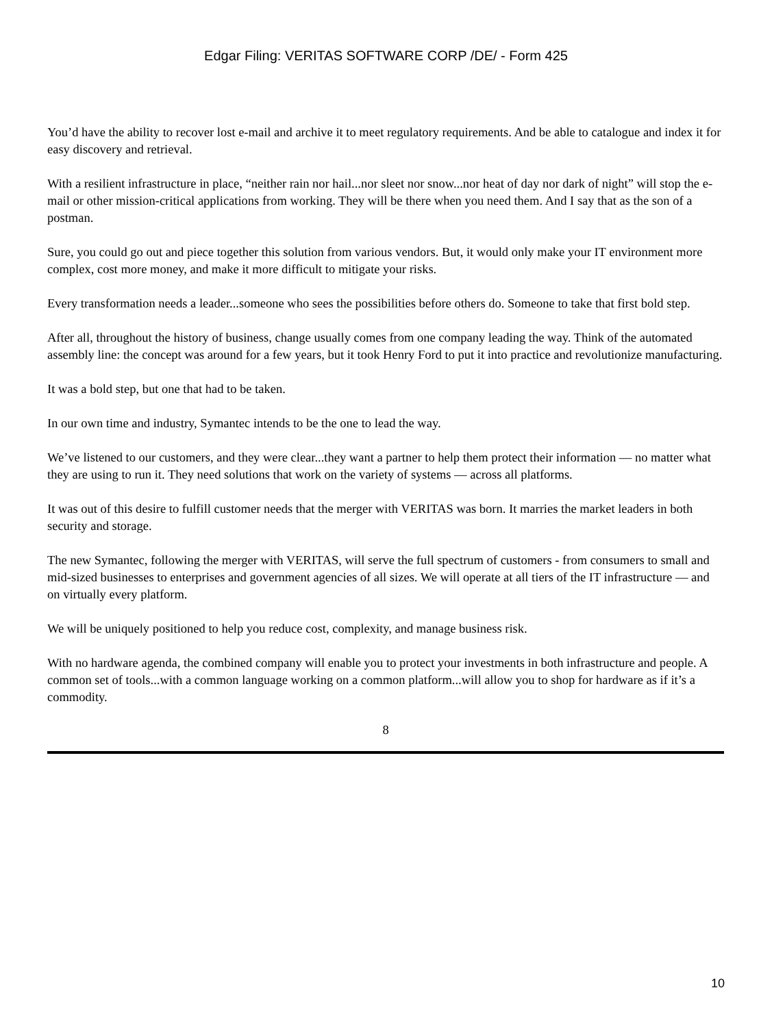Edgar Filing: VERITAS SOFTWARE CORP /DE/ - Form 425
You’d have the ability to recover lost e-mail and archive it to meet regulatory requirements. And be able to catalogue and index it for easy discovery and retrieval.
With a resilient infrastructure in place, “neither rain nor hail...nor sleet nor snow...nor heat of day nor dark of night” will stop the e-mail or other mission-critical applications from working. They will be there when you need them. And I say that as the son of a postman.
Sure, you could go out and piece together this solution from various vendors. But, it would only make your IT environment more complex, cost more money, and make it more difficult to mitigate your risks.
Every transformation needs a leader...someone who sees the possibilities before others do. Someone to take that first bold step.
After all, throughout the history of business, change usually comes from one company leading the way. Think of the automated assembly line: the concept was around for a few years, but it took Henry Ford to put it into practice and revolutionize manufacturing.
It was a bold step, but one that had to be taken.
In our own time and industry, Symantec intends to be the one to lead the way.
We’ve listened to our customers, and they were clear...they want a partner to help them protect their information — no matter what they are using to run it. They need solutions that work on the variety of systems — across all platforms.
It was out of this desire to fulfill customer needs that the merger with VERITAS was born. It marries the market leaders in both security and storage.
The new Symantec, following the merger with VERITAS, will serve the full spectrum of customers - from consumers to small and mid-sized businesses to enterprises and government agencies of all sizes. We will operate at all tiers of the IT infrastructure — and on virtually every platform.
We will be uniquely positioned to help you reduce cost, complexity, and manage business risk.
With no hardware agenda, the combined company will enable you to protect your investments in both infrastructure and people. A common set of tools...with a common language working on a common platform...will allow you to shop for hardware as if it’s a commodity.
8
10